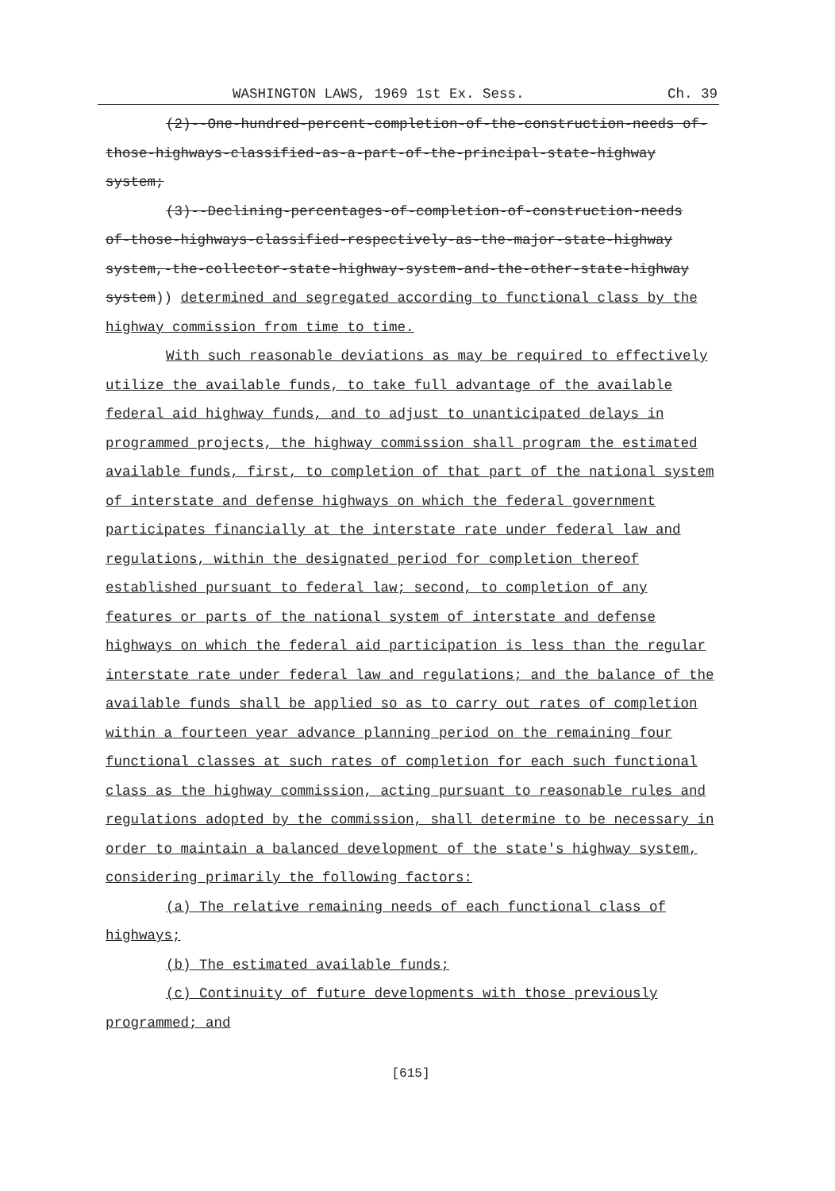WASHINGTON LAWS, 1969 1st Ex. Sess. Ch. 39
(2)--One-hundred-percent-completion-of-the-construction-needs of-those-highways-classified-as-a-part-of-the-principal-state-highway system;
(3)--Declining-percentages-of-completion-of-construction-needs of-those-highways-classified-respectively-as-the-major-state-highway system,-the-collector-state-highway-system-and-the-other-state-highway system)) determined and segregated according to functional class by the highway commission from time to time.
With such reasonable deviations as may be required to effectively utilize the available funds, to take full advantage of the available federal aid highway funds, and to adjust to unanticipated delays in programmed projects, the highway commission shall program the estimated available funds, first, to completion of that part of the national system of interstate and defense highways on which the federal government participates financially at the interstate rate under federal law and regulations, within the designated period for completion thereof established pursuant to federal law; second, to completion of any features or parts of the national system of interstate and defense highways on which the federal aid participation is less than the regular interstate rate under federal law and regulations; and the balance of the available funds shall be applied so as to carry out rates of completion within a fourteen year advance planning period on the remaining four functional classes at such rates of completion for each such functional class as the highway commission, acting pursuant to reasonable rules and regulations adopted by the commission, shall determine to be necessary in order to maintain a balanced development of the state's highway system, considering primarily the following factors:
(a) The relative remaining needs of each functional class of highways;
(b) The estimated available funds;
(c) Continuity of future developments with those previously programmed; and
[615]